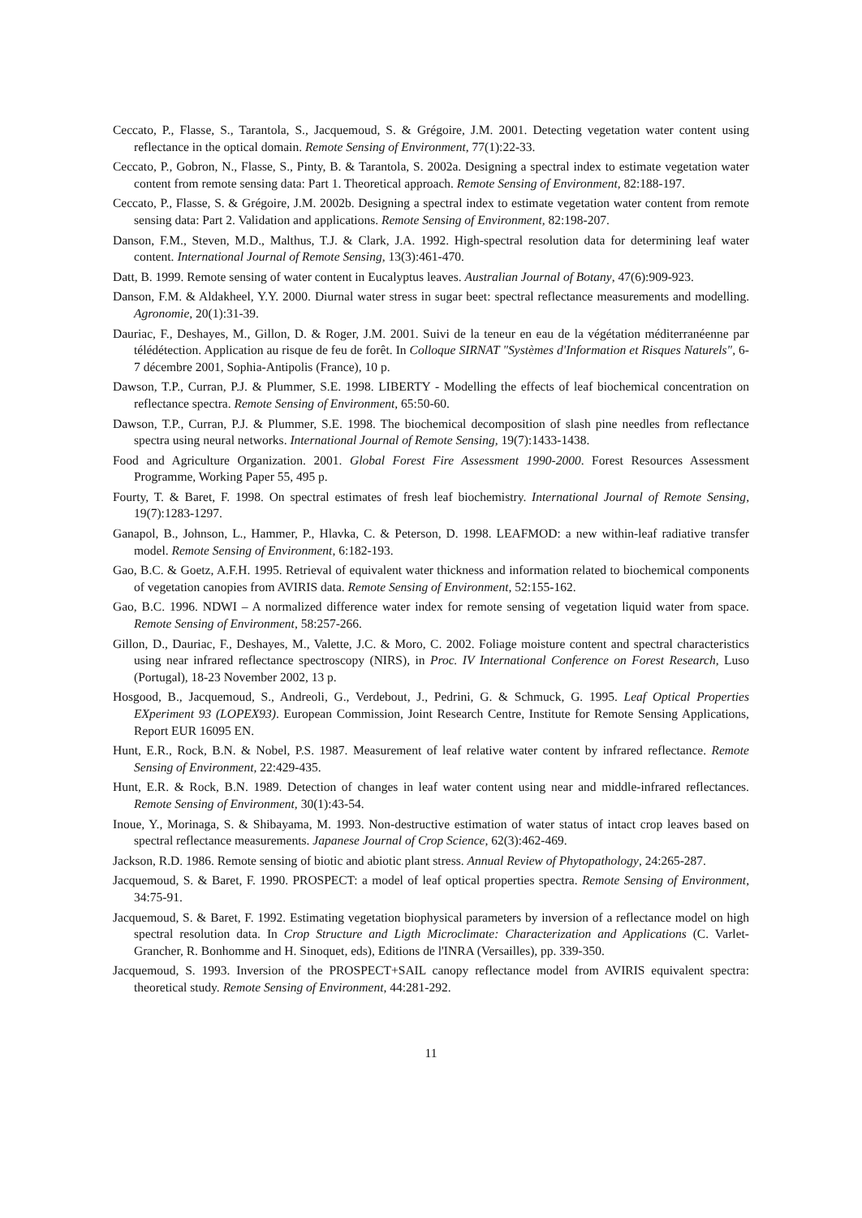Ceccato, P., Flasse, S., Tarantola, S., Jacquemoud, S. & Grégoire, J.M. 2001. Detecting vegetation water content using reflectance in the optical domain. Remote Sensing of Environment, 77(1):22-33.
Ceccato, P., Gobron, N., Flasse, S., Pinty, B. & Tarantola, S. 2002a. Designing a spectral index to estimate vegetation water content from remote sensing data: Part 1. Theoretical approach. Remote Sensing of Environment, 82:188-197.
Ceccato, P., Flasse, S. & Grégoire, J.M. 2002b. Designing a spectral index to estimate vegetation water content from remote sensing data: Part 2. Validation and applications. Remote Sensing of Environment, 82:198-207.
Danson, F.M., Steven, M.D., Malthus, T.J. & Clark, J.A. 1992. High-spectral resolution data for determining leaf water content. International Journal of Remote Sensing, 13(3):461-470.
Datt, B. 1999. Remote sensing of water content in Eucalyptus leaves. Australian Journal of Botany, 47(6):909-923.
Danson, F.M. & Aldakheel, Y.Y. 2000. Diurnal water stress in sugar beet: spectral reflectance measurements and modelling. Agronomie, 20(1):31-39.
Dauriac, F., Deshayes, M., Gillon, D. & Roger, J.M. 2001. Suivi de la teneur en eau de la végétation méditerranéenne par télédétection. Application au risque de feu de forêt. In Colloque SIRNAT "Systèmes d'Information et Risques Naturels", 6-7 décembre 2001, Sophia-Antipolis (France), 10 p.
Dawson, T.P., Curran, P.J. & Plummer, S.E. 1998. LIBERTY - Modelling the effects of leaf biochemical concentration on reflectance spectra. Remote Sensing of Environment, 65:50-60.
Dawson, T.P., Curran, P.J. & Plummer, S.E. 1998. The biochemical decomposition of slash pine needles from reflectance spectra using neural networks. International Journal of Remote Sensing, 19(7):1433-1438.
Food and Agriculture Organization. 2001. Global Forest Fire Assessment 1990-2000. Forest Resources Assessment Programme, Working Paper 55, 495 p.
Fourty, T. & Baret, F. 1998. On spectral estimates of fresh leaf biochemistry. International Journal of Remote Sensing, 19(7):1283-1297.
Ganapol, B., Johnson, L., Hammer, P., Hlavka, C. & Peterson, D. 1998. LEAFMOD: a new within-leaf radiative transfer model. Remote Sensing of Environment, 6:182-193.
Gao, B.C. & Goetz, A.F.H. 1995. Retrieval of equivalent water thickness and information related to biochemical components of vegetation canopies from AVIRIS data. Remote Sensing of Environment, 52:155-162.
Gao, B.C. 1996. NDWI – A normalized difference water index for remote sensing of vegetation liquid water from space. Remote Sensing of Environment, 58:257-266.
Gillon, D., Dauriac, F., Deshayes, M., Valette, J.C. & Moro, C. 2002. Foliage moisture content and spectral characteristics using near infrared reflectance spectroscopy (NIRS), in Proc. IV International Conference on Forest Research, Luso (Portugal), 18-23 November 2002, 13 p.
Hosgood, B., Jacquemoud, S., Andreoli, G., Verdebout, J., Pedrini, G. & Schmuck, G. 1995. Leaf Optical Properties EXperiment 93 (LOPEX93). European Commission, Joint Research Centre, Institute for Remote Sensing Applications, Report EUR 16095 EN.
Hunt, E.R., Rock, B.N. & Nobel, P.S. 1987. Measurement of leaf relative water content by infrared reflectance. Remote Sensing of Environment, 22:429-435.
Hunt, E.R. & Rock, B.N. 1989. Detection of changes in leaf water content using near and middle-infrared reflectances. Remote Sensing of Environment, 30(1):43-54.
Inoue, Y., Morinaga, S. & Shibayama, M. 1993. Non-destructive estimation of water status of intact crop leaves based on spectral reflectance measurements. Japanese Journal of Crop Science, 62(3):462-469.
Jackson, R.D. 1986. Remote sensing of biotic and abiotic plant stress. Annual Review of Phytopathology, 24:265-287.
Jacquemoud, S. & Baret, F. 1990. PROSPECT: a model of leaf optical properties spectra. Remote Sensing of Environment, 34:75-91.
Jacquemoud, S. & Baret, F. 1992. Estimating vegetation biophysical parameters by inversion of a reflectance model on high spectral resolution data. In Crop Structure and Ligth Microclimate: Characterization and Applications (C. Varlet-Grancher, R. Bonhomme and H. Sinoquet, eds), Editions de l'INRA (Versailles), pp. 339-350.
Jacquemoud, S. 1993. Inversion of the PROSPECT+SAIL canopy reflectance model from AVIRIS equivalent spectra: theoretical study. Remote Sensing of Environment, 44:281-292.
11